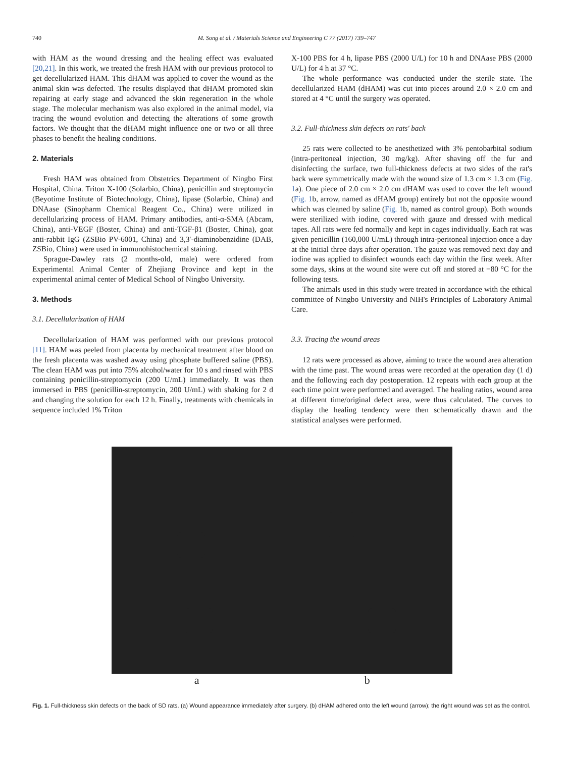740 M. Song et al. / Materials Science and Engineering C 77 (2017) 739–747
with HAM as the wound dressing and the healing effect was evaluated [20,21]. In this work, we treated the fresh HAM with our previous protocol to get decellularized HAM. This dHAM was applied to cover the wound as the animal skin was defected. The results displayed that dHAM promoted skin repairing at early stage and advanced the skin regeneration in the whole stage. The molecular mechanism was also explored in the animal model, via tracing the wound evolution and detecting the alterations of some growth factors. We thought that the dHAM might influence one or two or all three phases to benefit the healing conditions.
2. Materials
Fresh HAM was obtained from Obstetrics Department of Ningbo First Hospital, China. Triton X-100 (Solarbio, China), penicillin and streptomycin (Beyotime Institute of Biotechnology, China), lipase (Solarbio, China) and DNAase (Sinopharm Chemical Reagent Co., China) were utilized in decellularizing process of HAM. Primary antibodies, anti-α-SMA (Abcam, China), anti-VEGF (Boster, China) and anti-TGF-β1 (Boster, China), goat anti-rabbit IgG (ZSBio PV-6001, China) and 3,3′-diaminobenzidine (DAB, ZSBio, China) were used in immunohistochemical staining.
Sprague-Dawley rats (2 months-old, male) were ordered from Experimental Animal Center of Zhejiang Province and kept in the experimental animal center of Medical School of Ningbo University.
3. Methods
3.1. Decellularization of HAM
Decellularization of HAM was performed with our previous protocol [11]. HAM was peeled from placenta by mechanical treatment after blood on the fresh placenta was washed away using phosphate buffered saline (PBS). The clean HAM was put into 75% alcohol/water for 10 s and rinsed with PBS containing penicillin-streptomycin (200 U/mL) immediately. It was then immersed in PBS (penicillin-streptomycin, 200 U/mL) with shaking for 2 d and changing the solution for each 12 h. Finally, treatments with chemicals in sequence included 1% Triton
X-100 PBS for 4 h, lipase PBS (2000 U/L) for 10 h and DNAase PBS (2000 U/L) for 4 h at 37 °C.
The whole performance was conducted under the sterile state. The decellularized HAM (dHAM) was cut into pieces around 2.0 × 2.0 cm and stored at 4 °C until the surgery was operated.
3.2. Full-thickness skin defects on rats' back
25 rats were collected to be anesthetized with 3% pentobarbital sodium (intra-peritoneal injection, 30 mg/kg). After shaving off the fur and disinfecting the surface, two full-thickness defects at two sides of the rat's back were symmetrically made with the wound size of 1.3 cm × 1.3 cm (Fig. 1a). One piece of 2.0 cm × 2.0 cm dHAM was used to cover the left wound (Fig. 1b, arrow, named as dHAM group) entirely but not the opposite wound which was cleaned by saline (Fig. 1b, named as control group). Both wounds were sterilized with iodine, covered with gauze and dressed with medical tapes. All rats were fed normally and kept in cages individually. Each rat was given penicillin (160,000 U/mL) through intra-peritoneal injection once a day at the initial three days after operation. The gauze was removed next day and iodine was applied to disinfect wounds each day within the first week. After some days, skins at the wound site were cut off and stored at −80 °C for the following tests.
The animals used in this study were treated in accordance with the ethical committee of Ningbo University and NIH's Principles of Laboratory Animal Care.
3.3. Tracing the wound areas
12 rats were processed as above, aiming to trace the wound area alteration with the time past. The wound areas were recorded at the operation day (1 d) and the following each day postoperation. 12 repeats with each group at the each time point were performed and averaged. The healing ratios, wound area at different time/original defect area, were thus calculated. The curves to display the healing tendency were then schematically drawn and the statistical analyses were performed.
a b
Fig. 1. Full-thickness skin defects on the back of SD rats. (a) Wound appearance immediately after surgery. (b) dHAM adhered onto the left wound (arrow); the right wound was set as the control.